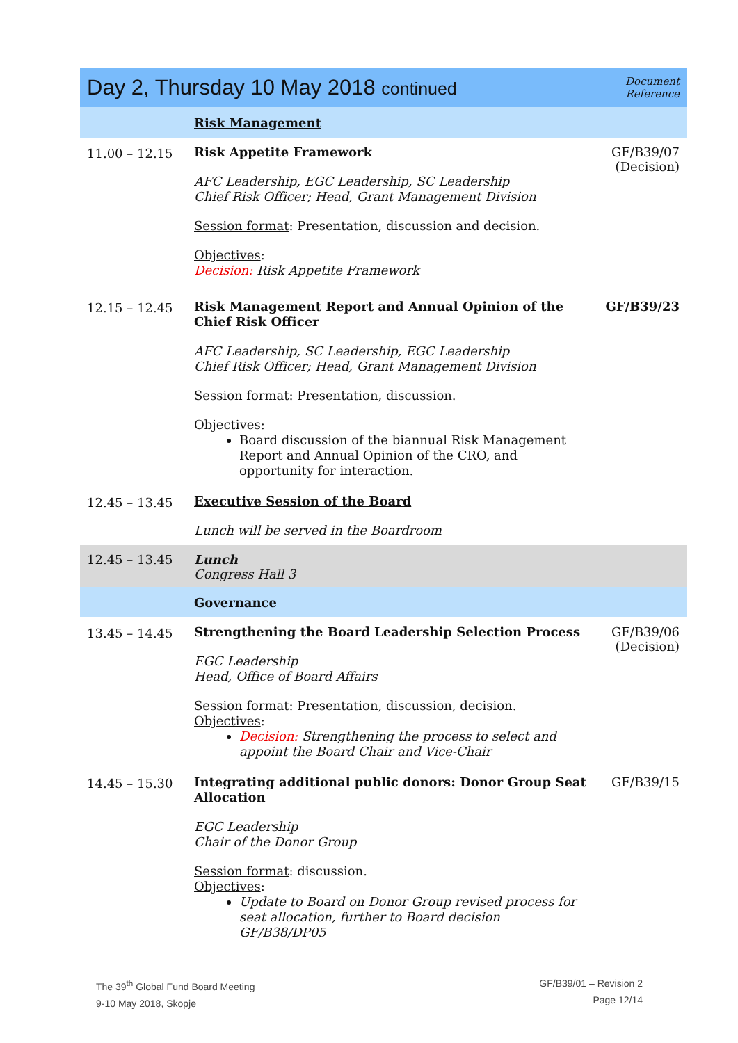| Day 2, Thursday 10 May 2018 continued | | Document Reference |
| | Risk Management | |
| 11.00 – 12.15 | Risk Appetite Framework AFC Leadership, EGC Leadership, SC Leadership Chief Risk Officer; Head, Grant Management Division Session format : Presentation, discussion and decision. Objectives : Decision: Risk Appetite Framework | GF/B39/07 (Decision) |
| 12.15 – 12.45 | Risk Management Report and Annual Opinion of the Chief Risk Officer AFC Leadership, SC Leadership, EGC Leadership Chief Risk Officer; Head, Grant Management Division Session format: Presentation, discussion. Objectives: Board discussion of the biannual Risk Management Report and Annual Opinion of the CRO, and opportunity for interaction. | GF/B39/23 |
| 12.45 – 13.45 | Executive Session of the Board Lunch will be served in the Boardroom | |
| 12.45 – 13.45 | Lunch Congress Hall 3 | |
| | Governance | |
| 13.45 – 14.45 | Strengthening the Board Leadership Selection Process EGC Leadership Head, Office of Board Affairs Session format : Presentation, discussion, decision. Objectives : Decision: Strengthening the process to select and appoint the Board Chair and Vice-Chair | GF/B39/06 (Decision) |
| 14.45 – 15.30 | Integrating additional public donors: Donor Group Seat Allocation EGC Leadership Chair of the Donor Group Session format : discussion. Objectives : Update to Board on Donor Group revised process for seat allocation, further to Board decision GF/B38/DP05 | GF/B39/15 |
The 39<sup>th</sup> Global Fund Board Meeting
9-10 May 2018, Skopje
GF/B39/01 – Revision 2
Page 12/14